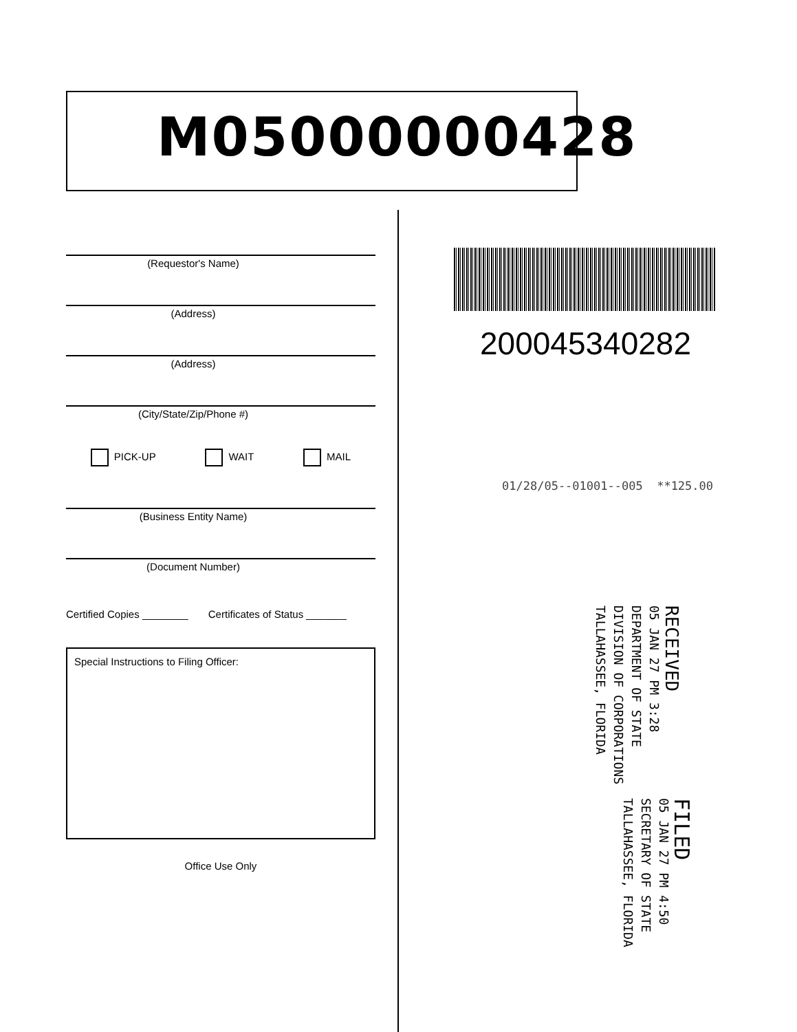M05000000428
(Requestor's Name)
(Address)
(Address)
(City/State/Zip/Phone #)
PICK-UP WAIT MAIL
(Business Entity Name)
(Document Number)
Certified Copies ________ Certificates of Status _______
Special Instructions to Filing Officer:
Office Use Only
200045340282
01/28/05--01001--005 **125.00
RECEIVED
05 JAN 27 PM 3:28
DEPARTMENT OF STATE
DIVISION OF CORPORATIONS
TALLAHASSEE, FLORIDA
FILED
05 JAN 27 PM 4:50
SECRETARY OF STATE
TALLAHASSEE, FLORIDA